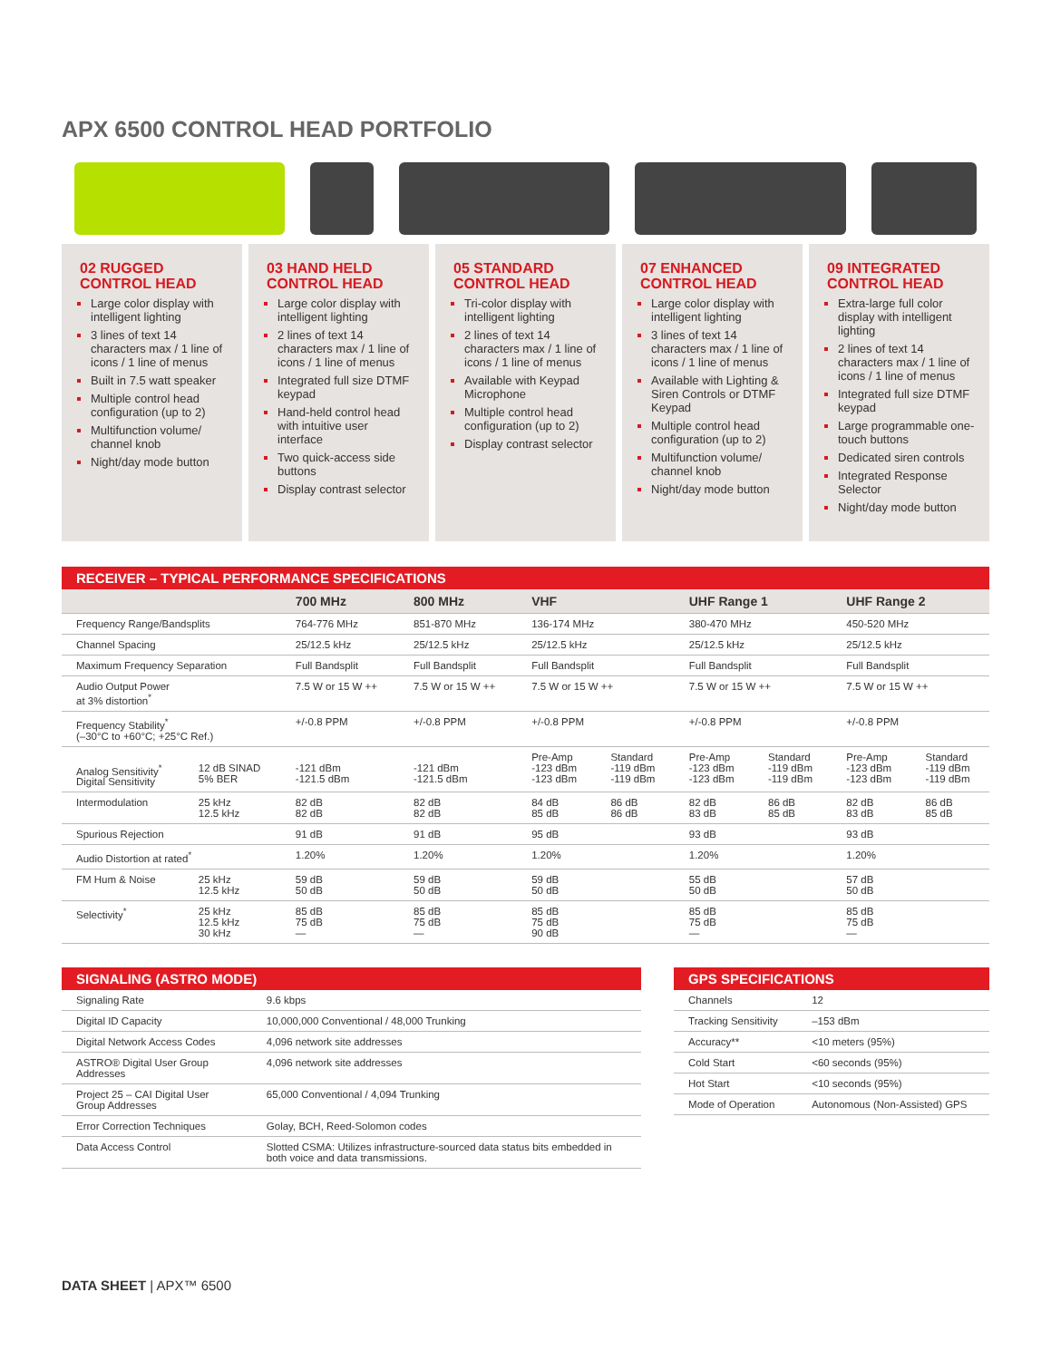APX 6500 CONTROL HEAD PORTFOLIO
02 RUGGED
CONTROL HEAD
Large color display with intelligent lighting
3 lines of text 14 characters max / 1 line of icons / 1 line of menus
Built in 7.5 watt speaker
Multiple control head configuration (up to 2)
Multifunction volume/ channel knob
Night/day mode button
03 HAND HELD
CONTROL HEAD
Large color display with intelligent lighting
2 lines of text 14 characters max / 1 line of icons / 1 line of menus
Integrated full size DTMF keypad
Hand-held control head with intuitive user interface
Two quick-access side buttons
Display contrast selector
05 STANDARD
CONTROL HEAD
Tri-color display with intelligent lighting
2 lines of text 14 characters max / 1 line of icons / 1 line of menus
Available with Keypad Microphone
Multiple control head configuration (up to 2)
Display contrast selector
07 ENHANCED
CONTROL HEAD
Large color display with intelligent lighting
3 lines of text 14 characters max / 1 line of icons / 1 line of menus
Available with Lighting & Siren Controls or DTMF Keypad
Multiple control head configuration (up to 2)
Multifunction volume/ channel knob
Night/day mode button
09 INTEGRATED
CONTROL HEAD
Extra-large full color display with intelligent lighting
2 lines of text 14 characters max / 1 line of icons / 1 line of menus
Integrated full size DTMF keypad
Large programmable one-touch buttons
Dedicated siren controls
Integrated Response Selector
Night/day mode button
RECEIVER – TYPICAL PERFORMANCE SPECIFICATIONS
| | | 700 MHz | 800 MHz | VHF | | UHF Range 1 | | UHF Range 2 | |
| --- | --- | --- | --- | --- | --- | --- | --- | --- | --- |
| Frequency Range/Bandsplits | | 764-776 MHz | 851-870 MHz | 136-174 MHz | | 380-470 MHz | | 450-520 MHz | |
| Channel Spacing | | 25/12.5 kHz | 25/12.5 kHz | 25/12.5 kHz | | 25/12.5 kHz | | 25/12.5 kHz | |
| Maximum Frequency Separation | | Full Bandsplit | Full Bandsplit | Full Bandsplit | | Full Bandsplit | | Full Bandsplit | |
| Audio Output Power at 3% distortion<sup>*</sup> | | 7.5 W or 15 W ++ | 7.5 W or 15 W ++ | 7.5 W or 15 W ++ | | 7.5 W or 15 W ++ | | 7.5 W or 15 W ++ | |
| Frequency Stability<sup>*</sup> (–30°C to +60°C; +25°C Ref.) | | +/-0.8 PPM | +/-0.8 PPM | +/-0.8 PPM | | +/-0.8 PPM | | +/-0.8 PPM | |
| Analog Sensitivity<sup>*</sup> Digital Sensitivity | 12 dB SINAD 5% BER | -121 dBm -121.5 dBm | -121 dBm -121.5 dBm | Pre-Amp -123 dBm -123 dBm | Standard -119 dBm -119 dBm | Pre-Amp -123 dBm -123 dBm | Standard -119 dBm -119 dBm | Pre-Amp -123 dBm -123 dBm | Standard -119 dBm -119 dBm |
| Intermodulation | 25 kHz 12.5 kHz | 82 dB 82 dB | 82 dB 82 dB | 84 dB 85 dB | 86 dB 86 dB | 82 dB 83 dB | 86 dB 85 dB | 82 dB 83 dB | 86 dB 85 dB |
| Spurious Rejection | | 91 dB | 91 dB | 95 dB | | 93 dB | | 93 dB | |
| Audio Distortion at rated<sup>*</sup> | | 1.20% | 1.20% | 1.20% | | 1.20% | | 1.20% | |
| FM Hum & Noise | 25 kHz 12.5 kHz | 59 dB 50 dB | 59 dB 50 dB | 59 dB 50 dB | | 55 dB 50 dB | | 57 dB 50 dB | |
| Selectivity<sup>*</sup> | 25 kHz 12.5 kHz 30 kHz | 85 dB 75 dB — | 85 dB 75 dB — | 85 dB 75 dB 90 dB | | 85 dB 75 dB — | | 85 dB 75 dB — | |
SIGNALING (ASTRO MODE)
| Signaling Rate | 9.6 kbps |
| Digital ID Capacity | 10,000,000 Conventional / 48,000 Trunking |
| Digital Network Access Codes | 4,096 network site addresses |
| ASTRO® Digital User Group Addresses | 4,096 network site addresses |
| Project 25 – CAI Digital User Group Addresses | 65,000 Conventional / 4,094 Trunking |
| Error Correction Techniques | Golay, BCH, Reed-Solomon codes |
| Data Access Control | Slotted CSMA: Utilizes infrastructure-sourced data status bits embedded in both voice and data transmissions. |
GPS SPECIFICATIONS
| Channels | 12 |
| Tracking Sensitivity | –153 dBm |
| Accuracy** | <10 meters (95%) |
| Cold Start | <60 seconds (95%) |
| Hot Start | <10 seconds (95%) |
| Mode of Operation | Autonomous (Non-Assisted) GPS |
DATA SHEET | APX™ 6500